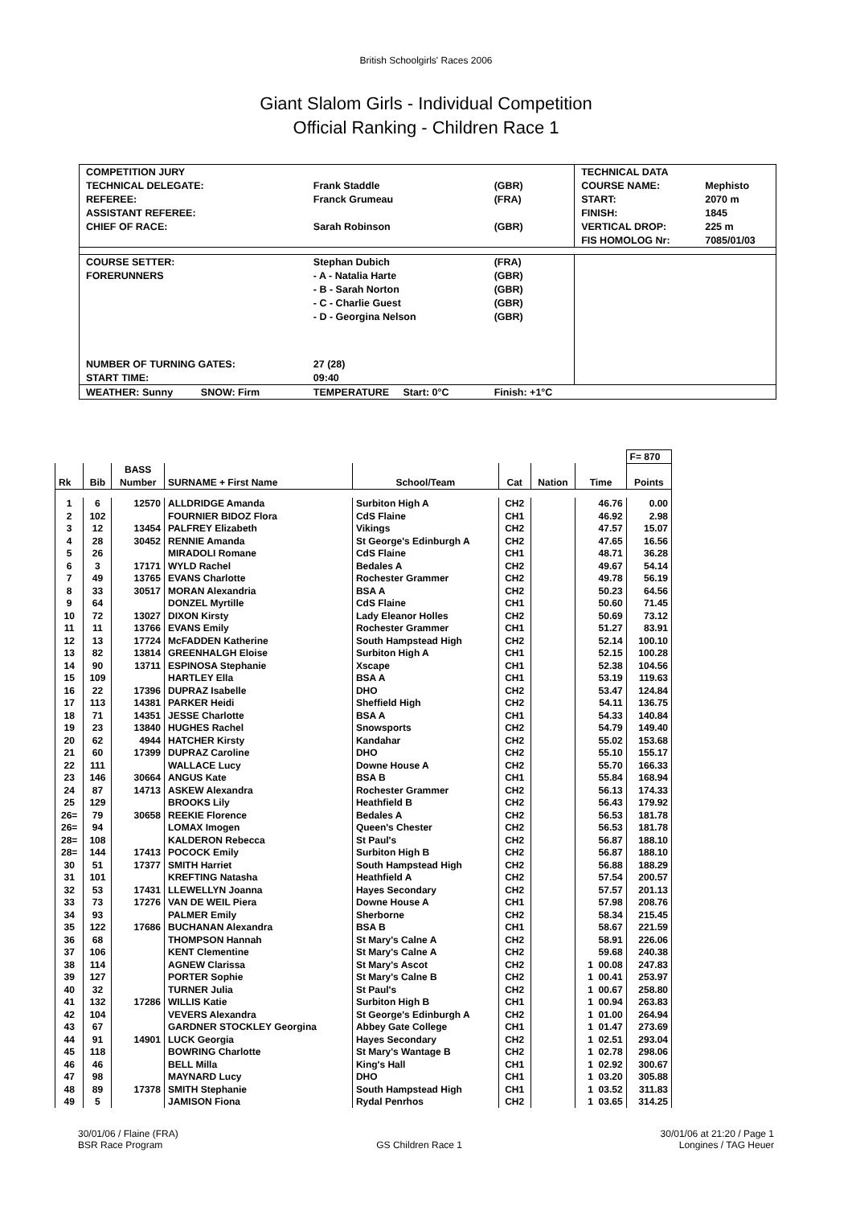British Schoolgirls' Races 2006
Giant Slalom Girls - Individual Competition
Official Ranking - Children Race 1
| COMPETITION JURY | | | TECHNICAL DATA | |
| TECHNICAL DELEGATE: | Frank Staddle | (GBR) | COURSE NAME: | Mephisto |
| REFEREE: | Franck Grumeau | (FRA) | START: | 2070 m |
| ASSISTANT REFEREE: | | | FINISH: | 1845 |
| CHIEF OF RACE: | Sarah Robinson | (GBR) | VERTICAL DROP: | 225 m |
| | | | FIS HOMOLOG Nr: | 7085/01/03 |
| COURSE SETTER: | Stephan Dubich | (FRA) | | |
| FORERUNNERS | - A - Natalia Harte | (GBR) | | |
| | - B - Sarah Norton | (GBR) | | |
| | - C - Charlie Guest | (GBR) | | |
| | - D - Georgina Nelson | (GBR) | | |
| NUMBER OF TURNING GATES: | 27 (28) | | | |
| START TIME: | 09:40 | | | |
| WEATHER: Sunny SNOW: Firm | TEMPERATURE Start: 0°C | Finish: +1°C | | |
| | | | | | | | | F= 870 |
| | | BASS | | | | | | |
| Rk | Bib | Number | SURNAME + First Name | School/Team | Cat | Nation | Time | Points |
| 1 | 6 | 12570 | ALLDRIDGE Amanda | Surbiton High A | CH2 | | 46.76 | 0.00 |
| 2 | 102 | | FOURNIER BIDOZ Flora | CdS Flaine | CH1 | | 46.92 | 2.98 |
| 3 | 12 | 13454 | PALFREY Elizabeth | Vikings | CH2 | | 47.57 | 15.07 |
| 4 | 28 | 30452 | RENNIE Amanda | St George's Edinburgh A | CH2 | | 47.65 | 16.56 |
| 5 | 26 | | MIRADOLI Romane | CdS Flaine | CH1 | | 48.71 | 36.28 |
| 6 | 3 | 17171 | WYLD Rachel | Bedales A | CH2 | | 49.67 | 54.14 |
| 7 | 49 | 13765 | EVANS Charlotte | Rochester Grammer | CH2 | | 49.78 | 56.19 |
| 8 | 33 | 30517 | MORAN Alexandria | BSA A | CH2 | | 50.23 | 64.56 |
| 9 | 64 | | DONZEL Myrtille | CdS Flaine | CH1 | | 50.60 | 71.45 |
| 10 | 72 | 13027 | DIXON Kirsty | Lady Eleanor Holles | CH2 | | 50.69 | 73.12 |
| 11 | 11 | 13766 | EVANS Emily | Rochester Grammer | CH1 | | 51.27 | 83.91 |
| 12 | 13 | 17724 | McFADDEN Katherine | South Hampstead High | CH2 | | 52.14 | 100.10 |
| 13 | 82 | 13814 | GREENHALGH Eloise | Surbiton High A | CH1 | | 52.15 | 100.28 |
| 14 | 90 | 13711 | ESPINOSA Stephanie | Xscape | CH1 | | 52.38 | 104.56 |
| 15 | 109 | | HARTLEY Ella | BSA A | CH1 | | 53.19 | 119.63 |
| 16 | 22 | 17396 | DUPRAZ Isabelle | DHO | CH2 | | 53.47 | 124.84 |
| 17 | 113 | 14381 | PARKER Heidi | Sheffield High | CH2 | | 54.11 | 136.75 |
| 18 | 71 | 14351 | JESSE Charlotte | BSA A | CH1 | | 54.33 | 140.84 |
| 19 | 23 | 13840 | HUGHES Rachel | Snowsports | CH2 | | 54.79 | 149.40 |
| 20 | 62 | 4944 | HATCHER Kirsty | Kandahar | CH2 | | 55.02 | 153.68 |
| 21 | 60 | 17399 | DUPRAZ Caroline | DHO | CH2 | | 55.10 | 155.17 |
| 22 | 111 | | WALLACE Lucy | Downe House A | CH2 | | 55.70 | 166.33 |
| 23 | 146 | 30664 | ANGUS Kate | BSA B | CH1 | | 55.84 | 168.94 |
| 24 | 87 | 14713 | ASKEW Alexandra | Rochester Grammer | CH2 | | 56.13 | 174.33 |
| 25 | 129 | | BROOKS Lily | Heathfield B | CH2 | | 56.43 | 179.92 |
| 26= | 79 | 30658 | REEKIE Florence | Bedales A | CH2 | | 56.53 | 181.78 |
| 26= | 94 | | LOMAX Imogen | Queen's Chester | CH2 | | 56.53 | 181.78 |
| 28= | 108 | | KALDERON Rebecca | St Paul's | CH2 | | 56.87 | 188.10 |
| 28= | 144 | 17413 | POCOCK Emily | Surbiton High B | CH2 | | 56.87 | 188.10 |
| 30 | 51 | 17377 | SMITH Harriet | South Hampstead High | CH2 | | 56.88 | 188.29 |
| 31 | 101 | | KREFTING Natasha | Heathfield A | CH2 | | 57.54 | 200.57 |
| 32 | 53 | 17431 | LLEWELLYN Joanna | Hayes Secondary | CH2 | | 57.57 | 201.13 |
| 33 | 73 | 17276 | VAN DE WEIL Piera | Downe House A | CH1 | | 57.98 | 208.76 |
| 34 | 93 | | PALMER Emily | Sherborne | CH2 | | 58.34 | 215.45 |
| 35 | 122 | 17686 | BUCHANAN Alexandra | BSA B | CH1 | | 58.67 | 221.59 |
| 36 | 68 | | THOMPSON Hannah | St Mary's Calne A | CH2 | | 58.91 | 226.06 |
| 37 | 106 | | KENT Clementine | St Mary's Calne A | CH2 | | 59.68 | 240.38 |
| 38 | 114 | | AGNEW Clarissa | St Mary's Ascot | CH2 | | 1 00.08 | 247.83 |
| 39 | 127 | | PORTER Sophie | St Mary's Calne B | CH2 | | 1 00.41 | 253.97 |
| 40 | 32 | | TURNER Julia | St Paul's | CH2 | | 1 00.67 | 258.80 |
| 41 | 132 | 17286 | WILLIS Katie | Surbiton High B | CH1 | | 1 00.94 | 263.83 |
| 42 | 104 | | VEVERS Alexandra | St George's Edinburgh A | CH2 | | 1 01.00 | 264.94 |
| 43 | 67 | | GARDNER STOCKLEY Georgina | Abbey Gate College | CH1 | | 1 01.47 | 273.69 |
| 44 | 91 | 14901 | LUCK Georgia | Hayes Secondary | CH2 | | 1 02.51 | 293.04 |
| 45 | 118 | | BOWRING Charlotte | St Mary's Wantage B | CH2 | | 1 02.78 | 298.06 |
| 46 | 46 | | BELL Milla | King's Hall | CH1 | | 1 02.92 | 300.67 |
| 47 | 98 | | MAYNARD Lucy | DHO | CH1 | | 1 03.20 | 305.88 |
| 48 | 89 | 17378 | SMITH Stephanie | South Hampstead High | CH1 | | 1 03.52 | 311.83 |
| 49 | 5 | | JAMISON Fiona | Rydal Penrhos | CH2 | | 1 03.65 | 314.25 |
30/01/06 / Flaine (FRA)
BSR Race Program
GS Children Race 1 30/01/06 at 21:20 / Page 1
Longines / TAG Heuer